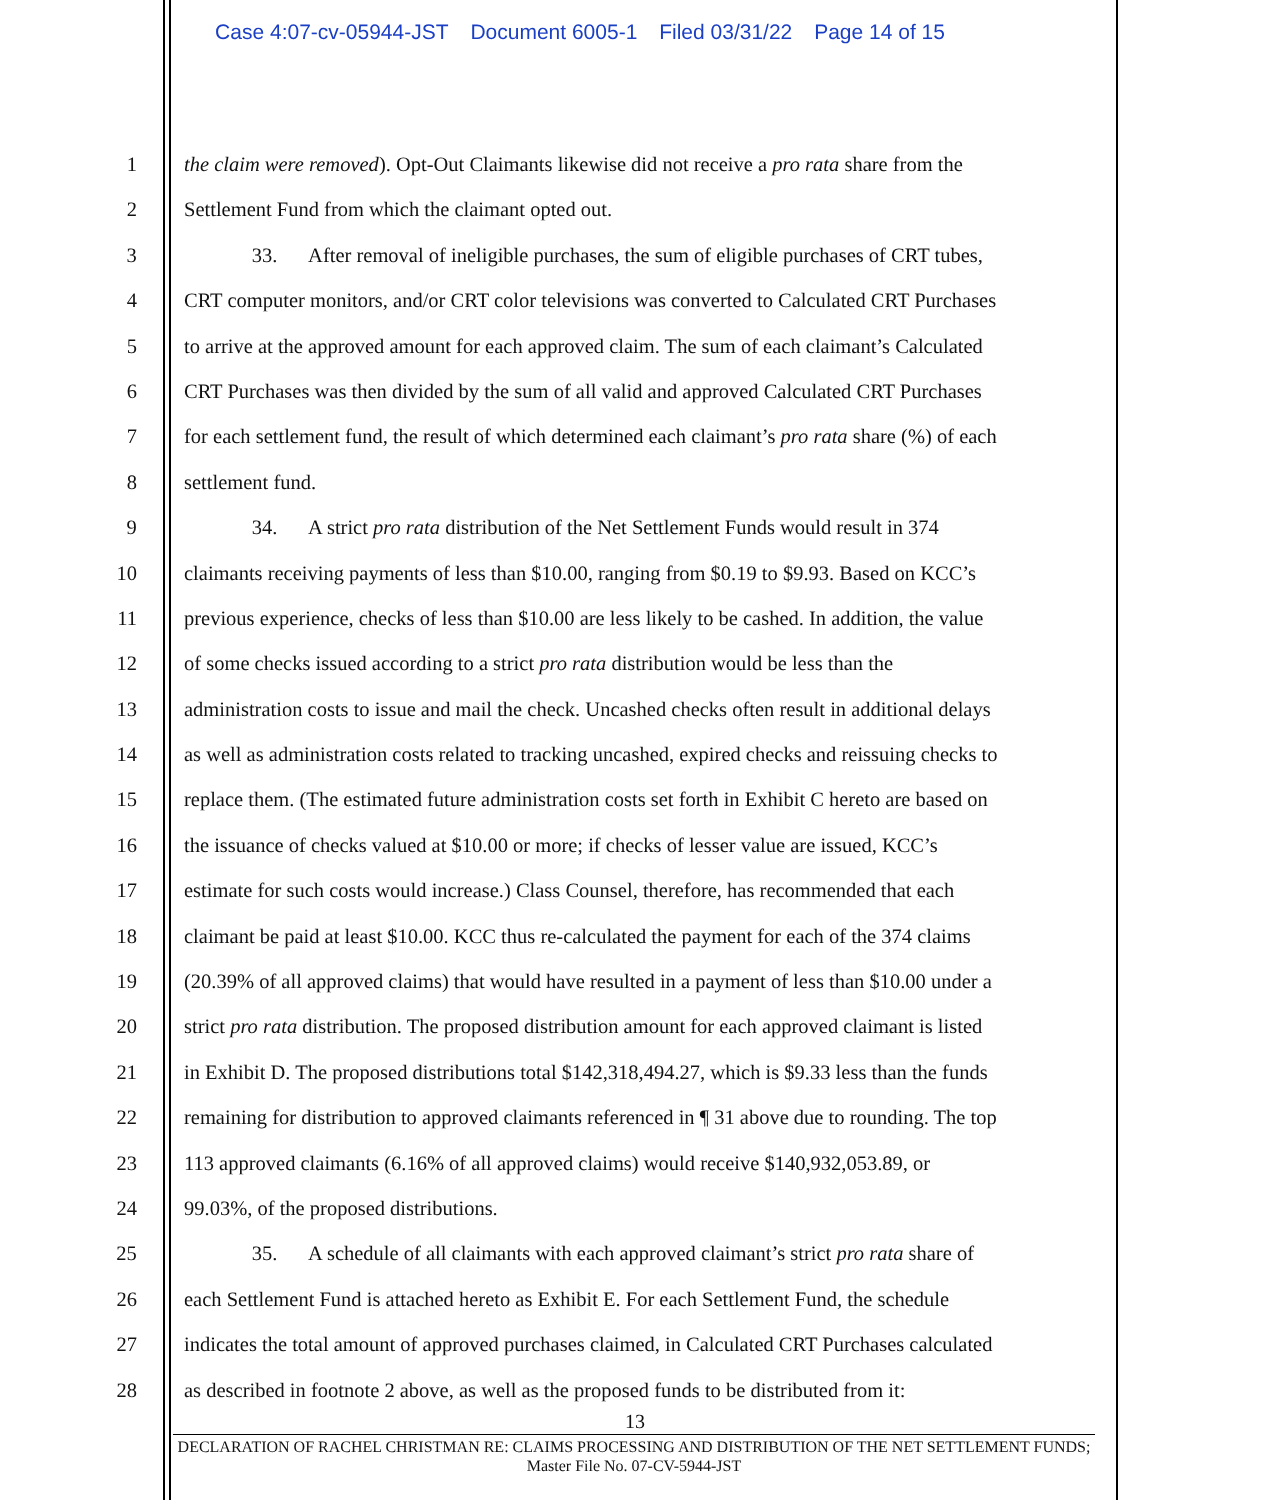Case 4:07-cv-05944-JST Document 6005-1 Filed 03/31/22 Page 14 of 15
1 the claim were removed). Opt-Out Claimants likewise did not receive a pro rata share from the
2 Settlement Fund from which the claimant opted out.
3 33. After removal of ineligible purchases, the sum of eligible purchases of CRT tubes,
4 CRT computer monitors, and/or CRT color televisions was converted to Calculated CRT Purchases
5 to arrive at the approved amount for each approved claim. The sum of each claimant’s Calculated
6 CRT Purchases was then divided by the sum of all valid and approved Calculated CRT Purchases
7 for each settlement fund, the result of which determined each claimant’s pro rata share (%) of each
8 settlement fund.
9 34. A strict pro rata distribution of the Net Settlement Funds would result in 374
10 claimants receiving payments of less than $10.00, ranging from $0.19 to $9.93. Based on KCC’s
11 previous experience, checks of less than $10.00 are less likely to be cashed. In addition, the value
12 of some checks issued according to a strict pro rata distribution would be less than the
13 administration costs to issue and mail the check. Uncashed checks often result in additional delays
14 as well as administration costs related to tracking uncashed, expired checks and reissuing checks to
15 replace them. (The estimated future administration costs set forth in Exhibit C hereto are based on
16 the issuance of checks valued at $10.00 or more; if checks of lesser value are issued, KCC’s
17 estimate for such costs would increase.) Class Counsel, therefore, has recommended that each
18 claimant be paid at least $10.00. KCC thus re-calculated the payment for each of the 374 claims
19 (20.39% of all approved claims) that would have resulted in a payment of less than $10.00 under a
20 strict pro rata distribution. The proposed distribution amount for each approved claimant is listed
21 in Exhibit D. The proposed distributions total $142,318,494.27, which is $9.33 less than the funds
22 remaining for distribution to approved claimants referenced in ¶ 31 above due to rounding. The top
23 113 approved claimants (6.16% of all approved claims) would receive $140,932,053.89, or
24 99.03%, of the proposed distributions.
25 35. A schedule of all claimants with each approved claimant’s strict pro rata share of
26 each Settlement Fund is attached hereto as Exhibit E. For each Settlement Fund, the schedule
27 indicates the total amount of approved purchases claimed, in Calculated CRT Purchases calculated
28 as described in footnote 2 above, as well as the proposed funds to be distributed from it:
13
DECLARATION OF RACHEL CHRISTMAN RE: CLAIMS PROCESSING AND DISTRIBUTION OF THE NET SETTLEMENT FUNDS; Master File No. 07-CV-5944-JST